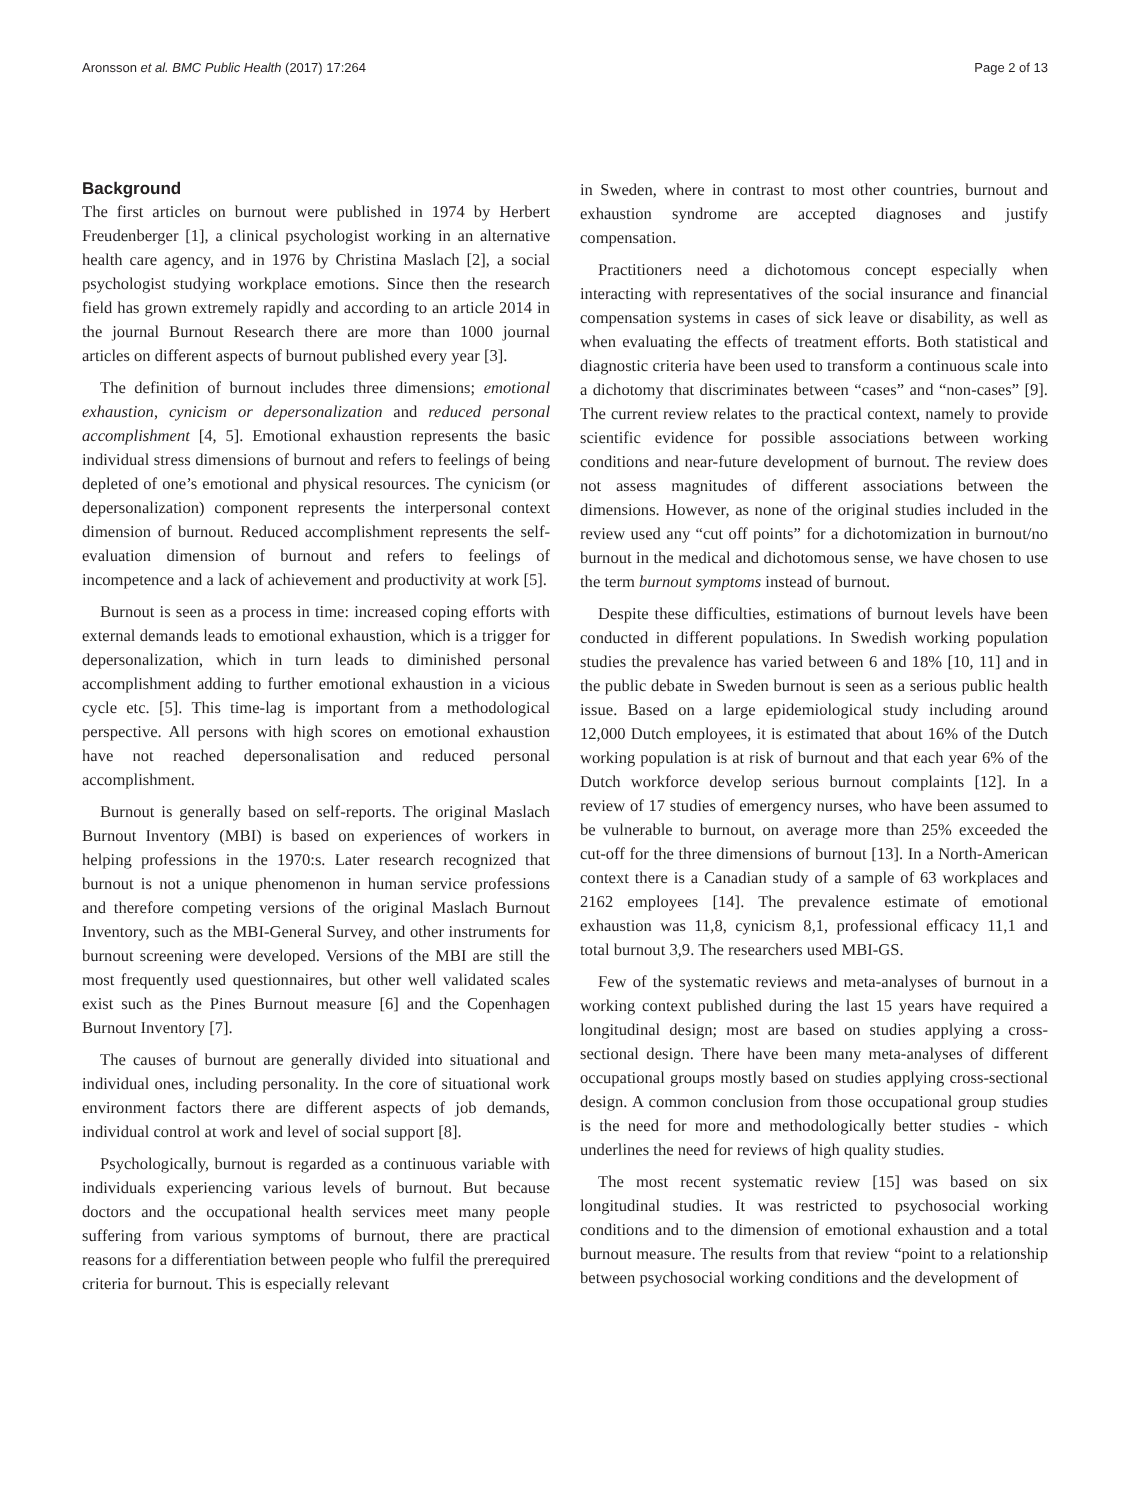Aronsson et al. BMC Public Health (2017) 17:264 Page 2 of 13
Background
The first articles on burnout were published in 1974 by Herbert Freudenberger [1], a clinical psychologist working in an alternative health care agency, and in 1976 by Christina Maslach [2], a social psychologist studying workplace emotions. Since then the research field has grown extremely rapidly and according to an article 2014 in the journal Burnout Research there are more than 1000 journal articles on different aspects of burnout published every year [3].
The definition of burnout includes three dimensions; emotional exhaustion, cynicism or depersonalization and reduced personal accomplishment [4, 5]. Emotional exhaustion represents the basic individual stress dimensions of burnout and refers to feelings of being depleted of one’s emotional and physical resources. The cynicism (or depersonalization) component represents the interpersonal context dimension of burnout. Reduced accomplishment represents the self-evaluation dimension of burnout and refers to feelings of incompetence and a lack of achievement and productivity at work [5].
Burnout is seen as a process in time: increased coping efforts with external demands leads to emotional exhaustion, which is a trigger for depersonalization, which in turn leads to diminished personal accomplishment adding to further emotional exhaustion in a vicious cycle etc. [5]. This time-lag is important from a methodological perspective. All persons with high scores on emotional exhaustion have not reached depersonalisation and reduced personal accomplishment.
Burnout is generally based on self-reports. The original Maslach Burnout Inventory (MBI) is based on experiences of workers in helping professions in the 1970:s. Later research recognized that burnout is not a unique phenomenon in human service professions and therefore competing versions of the original Maslach Burnout Inventory, such as the MBI-General Survey, and other instruments for burnout screening were developed. Versions of the MBI are still the most frequently used questionnaires, but other well validated scales exist such as the Pines Burnout measure [6] and the Copenhagen Burnout Inventory [7].
The causes of burnout are generally divided into situational and individual ones, including personality. In the core of situational work environment factors there are different aspects of job demands, individual control at work and level of social support [8].
Psychologically, burnout is regarded as a continuous variable with individuals experiencing various levels of burnout. But because doctors and the occupational health services meet many people suffering from various symptoms of burnout, there are practical reasons for a differentiation between people who fulfil the prerequired criteria for burnout. This is especially relevant
in Sweden, where in contrast to most other countries, burnout and exhaustion syndrome are accepted diagnoses and justify compensation.
Practitioners need a dichotomous concept especially when interacting with representatives of the social insurance and financial compensation systems in cases of sick leave or disability, as well as when evaluating the effects of treatment efforts. Both statistical and diagnostic criteria have been used to transform a continuous scale into a dichotomy that discriminates between “cases” and “non-cases” [9]. The current review relates to the practical context, namely to provide scientific evidence for possible associations between working conditions and near-future development of burnout. The review does not assess magnitudes of different associations between the dimensions. However, as none of the original studies included in the review used any “cut off points” for a dichotomization in burnout/no burnout in the medical and dichotomous sense, we have chosen to use the term burnout symptoms instead of burnout.
Despite these difficulties, estimations of burnout levels have been conducted in different populations. In Swedish working population studies the prevalence has varied between 6 and 18% [10, 11] and in the public debate in Sweden burnout is seen as a serious public health issue. Based on a large epidemiological study including around 12,000 Dutch employees, it is estimated that about 16% of the Dutch working population is at risk of burnout and that each year 6% of the Dutch workforce develop serious burnout complaints [12]. In a review of 17 studies of emergency nurses, who have been assumed to be vulnerable to burnout, on average more than 25% exceeded the cut-off for the three dimensions of burnout [13]. In a North-American context there is a Canadian study of a sample of 63 workplaces and 2162 employees [14]. The prevalence estimate of emotional exhaustion was 11,8, cynicism 8,1, professional efficacy 11,1 and total burnout 3,9. The researchers used MBI-GS.
Few of the systematic reviews and meta-analyses of burnout in a working context published during the last 15 years have required a longitudinal design; most are based on studies applying a cross-sectional design. There have been many meta-analyses of different occupational groups mostly based on studies applying cross-sectional design. A common conclusion from those occupational group studies is the need for more and methodologically better studies - which underlines the need for reviews of high quality studies.
The most recent systematic review [15] was based on six longitudinal studies. It was restricted to psychosocial working conditions and to the dimension of emotional exhaustion and a total burnout measure. The results from that review “point to a relationship between psychosocial working conditions and the development of